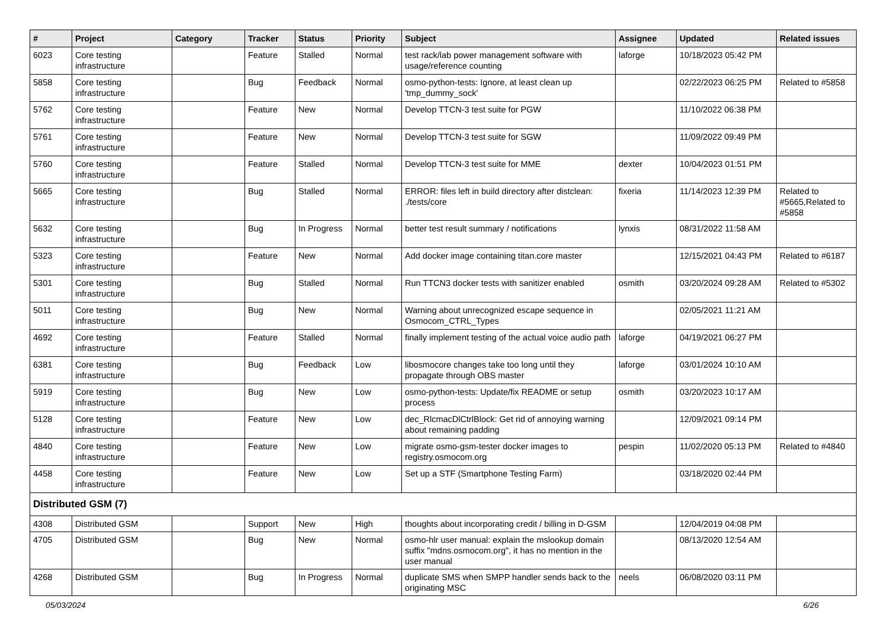| # | Project | Category | Tracker | Status | Priority | Subject | Assignee | Updated | Related issues |
| --- | --- | --- | --- | --- | --- | --- | --- | --- | --- |
| 6023 | Core testing infrastructure | | Feature | Stalled | Normal | test rack/lab power management software with usage/reference counting | laforge | 10/18/2023 05:42 PM | |
| 5858 | Core testing infrastructure | | Bug | Feedback | Normal | osmo-python-tests: Ignore, at least clean up 'tmp_dummy_sock' | | 02/22/2023 06:25 PM | Related to #5858 |
| 5762 | Core testing infrastructure | | Feature | New | Normal | Develop TTCN-3 test suite for PGW | | 11/10/2022 06:38 PM | |
| 5761 | Core testing infrastructure | | Feature | New | Normal | Develop TTCN-3 test suite for SGW | | 11/09/2022 09:49 PM | |
| 5760 | Core testing infrastructure | | Feature | Stalled | Normal | Develop TTCN-3 test suite for MME | dexter | 10/04/2023 01:51 PM | |
| 5665 | Core testing infrastructure | | Bug | Stalled | Normal | ERROR: files left in build directory after distclean: ./tests/core | fixeria | 11/14/2023 12:39 PM | Related to #5665,Related to #5858 |
| 5632 | Core testing infrastructure | | Bug | In Progress | Normal | better test result summary / notifications | lynxis | 08/31/2022 11:58 AM | |
| 5323 | Core testing infrastructure | | Feature | New | Normal | Add docker image containing titan.core master | | 12/15/2021 04:43 PM | Related to #6187 |
| 5301 | Core testing infrastructure | | Bug | Stalled | Normal | Run TTCN3 docker tests with sanitizer enabled | osmith | 03/20/2024 09:28 AM | Related to #5302 |
| 5011 | Core testing infrastructure | | Bug | New | Normal | Warning about unrecognized escape sequence in Osmocom_CTRL_Types | | 02/05/2021 11:21 AM | |
| 4692 | Core testing infrastructure | | Feature | Stalled | Normal | finally implement testing of the actual voice audio path | laforge | 04/19/2021 06:27 PM | |
| 6381 | Core testing infrastructure | | Bug | Feedback | Low | libosmocore changes take too long until they propagate through OBS master | laforge | 03/01/2024 10:10 AM | |
| 5919 | Core testing infrastructure | | Bug | New | Low | osmo-python-tests: Update/fix README or setup process | osmith | 03/20/2023 10:17 AM | |
| 5128 | Core testing infrastructure | | Feature | New | Low | dec_RlcmacDlCtrlBlock: Get rid of annoying warning about remaining padding | | 12/09/2021 09:14 PM | |
| 4840 | Core testing infrastructure | | Feature | New | Low | migrate osmo-gsm-tester docker images to registry.osmocom.org | pespin | 11/02/2020 05:13 PM | Related to #4840 |
| 4458 | Core testing infrastructure | | Feature | New | Low | Set up a STF (Smartphone Testing Farm) | | 03/18/2020 02:44 PM | |
| Distributed GSM (7) | | | | | | | | | |
| 4308 | Distributed GSM | | Support | New | High | thoughts about incorporating credit / billing in D-GSM | | 12/04/2019 04:08 PM | |
| 4705 | Distributed GSM | | Bug | New | Normal | osmo-hlr user manual: explain the mslookup domain suffix "mdns.osmocom.org", it has no mention in the user manual | | 08/13/2020 12:54 AM | |
| 4268 | Distributed GSM | | Bug | In Progress | Normal | duplicate SMS when SMPP handler sends back to the originating MSC | neels | 06/08/2020 03:11 PM | |
05/03/2024 6/26